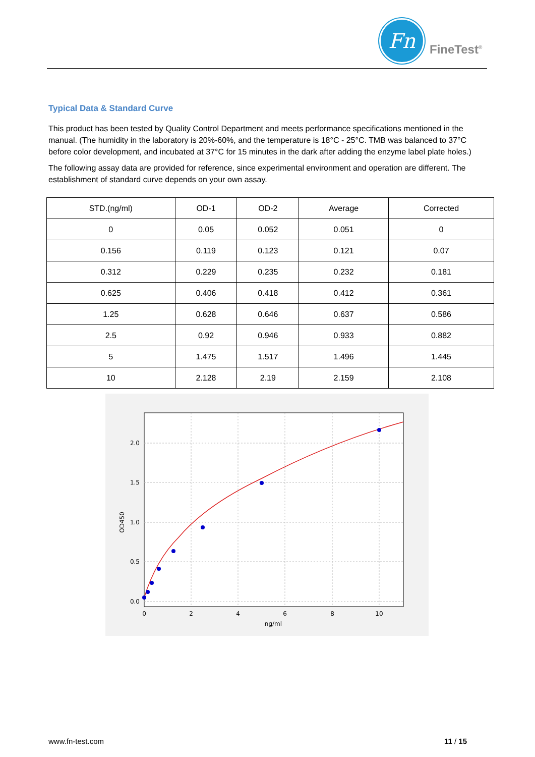Fn
FineTest<sup>®</sup>
Typical Data & Standard Curve
This product has been tested by Quality Control Department and meets performance specifications mentioned in the manual. (The humidity in the laboratory is 20%-60%, and the temperature is 18°C - 25°C. TMB was balanced to 37°C before color development, and incubated at 37°C for 15 minutes in the dark after adding the enzyme label plate holes.)
The following assay data are provided for reference, since experimental environment and operation are different. The establishment of standard curve depends on your own assay.
| STD.(ng/ml) | OD-1 | OD-2 | Average | Corrected |
| --- | --- | --- | --- | --- |
| 0 | 0.05 | 0.052 | 0.051 | 0 |
| 0.156 | 0.119 | 0.123 | 0.121 | 0.07 |
| 0.312 | 0.229 | 0.235 | 0.232 | 0.181 |
| 0.625 | 0.406 | 0.418 | 0.412 | 0.361 |
| 1.25 | 0.628 | 0.646 | 0.637 | 0.586 |
| 2.5 | 0.92 | 0.946 | 0.933 | 0.882 |
| 5 | 1.475 | 1.517 | 1.496 | 1.445 |
| 10 | 2.128 | 2.19 | 2.159 | 2.108 |
2.0
1.5
1.0
0.5
0.0
0
2
4
6
8
10
ng/ml
OD450
www.fn-test.com 11 / 15